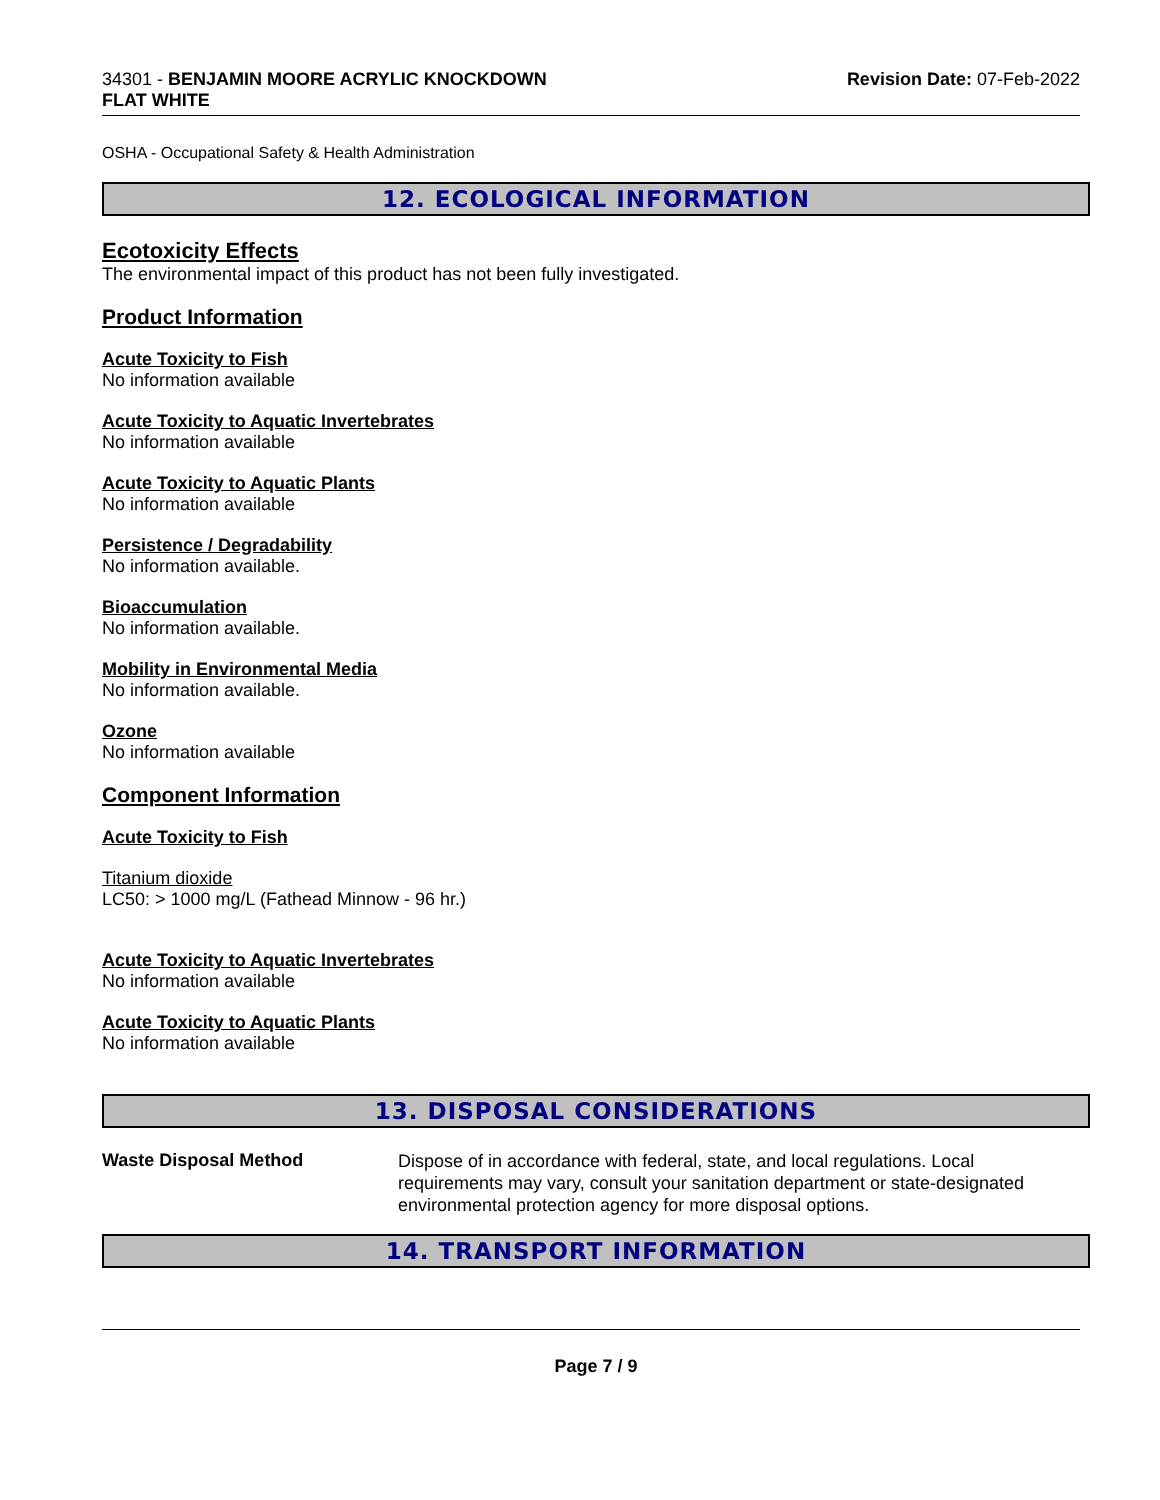34301 - BENJAMIN MOORE ACRYLIC KNOCKDOWN
FLAT WHITE
Revision Date: 07-Feb-2022
OSHA - Occupational Safety & Health Administration
12. ECOLOGICAL INFORMATION
Ecotoxicity Effects
The environmental impact of this product has not been fully investigated.
Product Information
Acute Toxicity to Fish
No information available
Acute Toxicity to Aquatic Invertebrates
No information available
Acute Toxicity to Aquatic Plants
No information available
Persistence / Degradability
No information available.
Bioaccumulation
No information available.
Mobility in Environmental Media
No information available.
Ozone
No information available
Component Information
Acute Toxicity to Fish
Titanium dioxide
LC50: > 1000 mg/L (Fathead Minnow - 96 hr.)
Acute Toxicity to Aquatic Invertebrates
No information available
Acute Toxicity to Aquatic Plants
No information available
13. DISPOSAL CONSIDERATIONS
Waste Disposal Method
Dispose of in accordance with federal, state, and local regulations. Local requirements may vary, consult your sanitation department or state-designated environmental protection agency for more disposal options.
14. TRANSPORT INFORMATION
Page 7 / 9